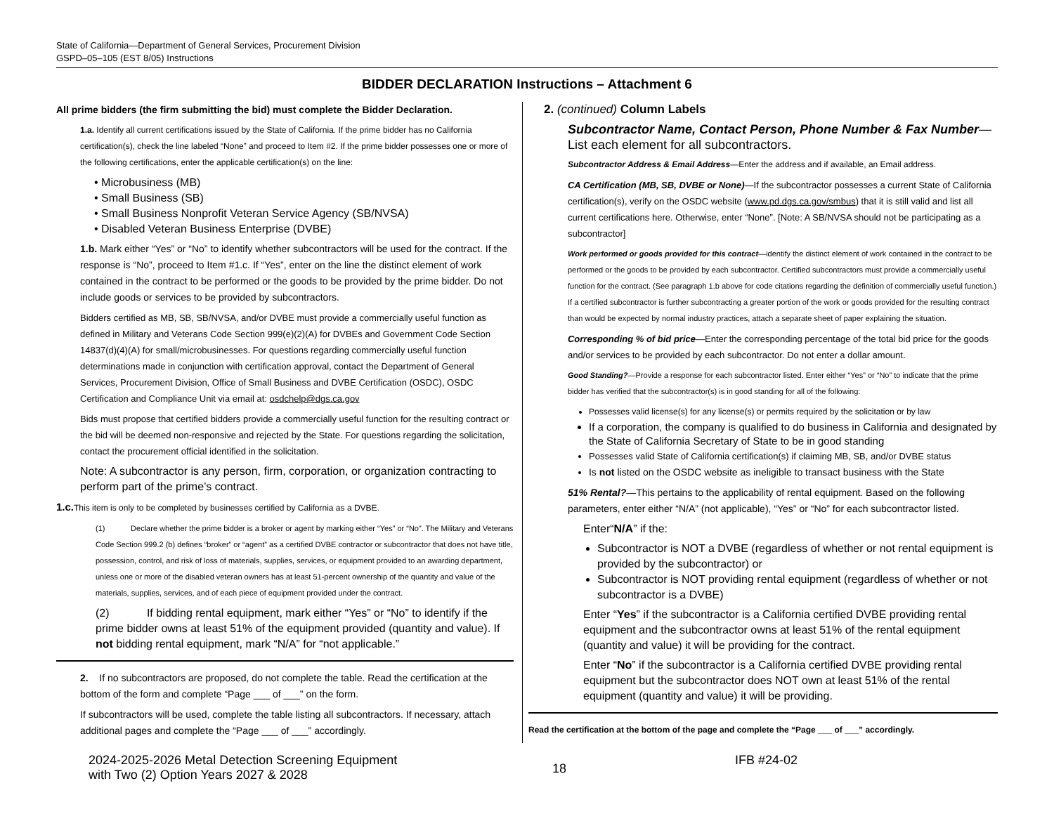State of California—Department of General Services, Procurement Division
GSPD–05–105 (EST 8/05) Instructions
BIDDER DECLARATION Instructions – Attachment 6
All prime bidders (the firm submitting the bid) must complete the Bidder Declaration.
1.a. Identify all current certifications issued by the State of California. If the prime bidder has no California certification(s), check the line labeled “None” and proceed to Item #2. If the prime bidder possesses one or more of the following certifications, enter the applicable certification(s) on the line:
• Microbusiness (MB)
• Small Business (SB)
• Small Business Nonprofit Veteran Service Agency (SB/NVSA)
• Disabled Veteran Business Enterprise (DVBE)
1.b. Mark either “Yes” or “No” to identify whether subcontractors will be used for the contract. If the response is “No”, proceed to Item #1.c. If “Yes”, enter on the line the distinct element of work contained in the contract to be performed or the goods to be provided by the prime bidder. Do not include goods or services to be provided by subcontractors.
Bidders certified as MB, SB, SB/NVSA, and/or DVBE must provide a commercially useful function as defined in Military and Veterans Code Section 999(e)(2)(A) for DVBEs and Government Code Section 14837(d)(4)(A) for small/microbusinesses. For questions regarding commercially useful function determinations made in conjunction with certification approval, contact the Department of General Services, Procurement Division, Office of Small Business and DVBE Certification (OSDC), OSDC Certification and Compliance Unit via email at: osdchelp@dgs.ca.gov
Bids must propose that certified bidders provide a commercially useful function for the resulting contract or the bid will be deemed non-responsive and rejected by the State. For questions regarding the solicitation, contact the procurement official identified in the solicitation.
Note: A subcontractor is any person, firm, corporation, or organization contracting to perform part of the prime’s contract.
1.c. This item is only to be completed by businesses certified by California as a DVBE.
(1) Declare whether the prime bidder is a broker or agent by marking either “Yes” or “No”. The Military and Veterans Code Section 999.2 (b) defines “broker” or “agent” as a certified DVBE contractor or subcontractor that does not have title, possession, control, and risk of loss of materials, supplies, services, or equipment provided to an awarding department, unless one or more of the disabled veteran owners has at least 51-percent ownership of the quantity and value of the materials, supplies, services, and of each piece of equipment provided under the contract.
(2) If bidding rental equipment, mark either “Yes” or “No” to identify if the prime bidder owns at least 51% of the equipment provided (quantity and value). If not bidding rental equipment, mark “N/A” for “not applicable.”
2. If no subcontractors are proposed, do not complete the table. Read the certification at the bottom of the form and complete “Page ___ of ___” on the form.
If subcontractors will be used, complete the table listing all subcontractors. If necessary, attach additional pages and complete the “Page ___ of ___” accordingly.
2. (continued) Column Labels
Subcontractor Name, Contact Person, Phone Number & Fax Number—List each element for all subcontractors.
Subcontractor Address & Email Address—Enter the address and if available, an Email address.
CA Certification (MB, SB, DVBE or None)—If the subcontractor possesses a current State of California certification(s), verify on the OSDC website (www.pd.dgs.ca.gov/smbus) that it is still valid and list all current certifications here. Otherwise, enter “None”. [Note: A SB/NVSA should not be participating as a subcontractor]
Work performed or goods provided for this contract—identify the distinct element of work contained in the contract to be performed or the goods to be provided by each subcontractor. Certified subcontractors must provide a commercially useful function for the contract. (See paragraph 1.b above for code citations regarding the definition of commercially useful function.) If a certified subcontractor is further subcontracting a greater portion of the work or goods provided for the resulting contract than would be expected by normal industry practices, attach a separate sheet of paper explaining the situation.
Corresponding % of bid price—Enter the corresponding percentage of the total bid price for the goods and/or services to be provided by each subcontractor. Do not enter a dollar amount.
Good Standing?—Provide a response for each subcontractor listed. Enter either “Yes” or “No” to indicate that the prime bidder has verified that the subcontractor(s) is in good standing for all of the following:
Possesses valid license(s) for any license(s) or permits required by the solicitation or by law
If a corporation, the company is qualified to do business in California and designated by the State of California Secretary of State to be in good standing
Possesses valid State of California certification(s) if claiming MB, SB, and/or DVBE status
Is not listed on the OSDC website as ineligible to transact business with the State
51% Rental?—This pertains to the applicability of rental equipment. Based on the following parameters, enter either “N/A” (not applicable), “Yes” or “No” for each subcontractor listed.
Enter“N/A” if the:
Subcontractor is NOT a DVBE (regardless of whether or not rental equipment is provided by the subcontractor) or
Subcontractor is NOT providing rental equipment (regardless of whether or not subcontractor is a DVBE)
Enter “Yes” if the subcontractor is a California certified DVBE providing rental equipment and the subcontractor owns at least 51% of the rental equipment (quantity and value) it will be providing for the contract.
Enter “No” if the subcontractor is a California certified DVBE providing rental equipment but the subcontractor does NOT own at least 51% of the rental equipment (quantity and value) it will be providing.
Read the certification at the bottom of the page and complete the “Page ___ of ___” accordingly.
2024-2025-2026 Metal Detection Screening Equipment
with Two (2) Option Years 2027 & 2028
18
IFB #24-02